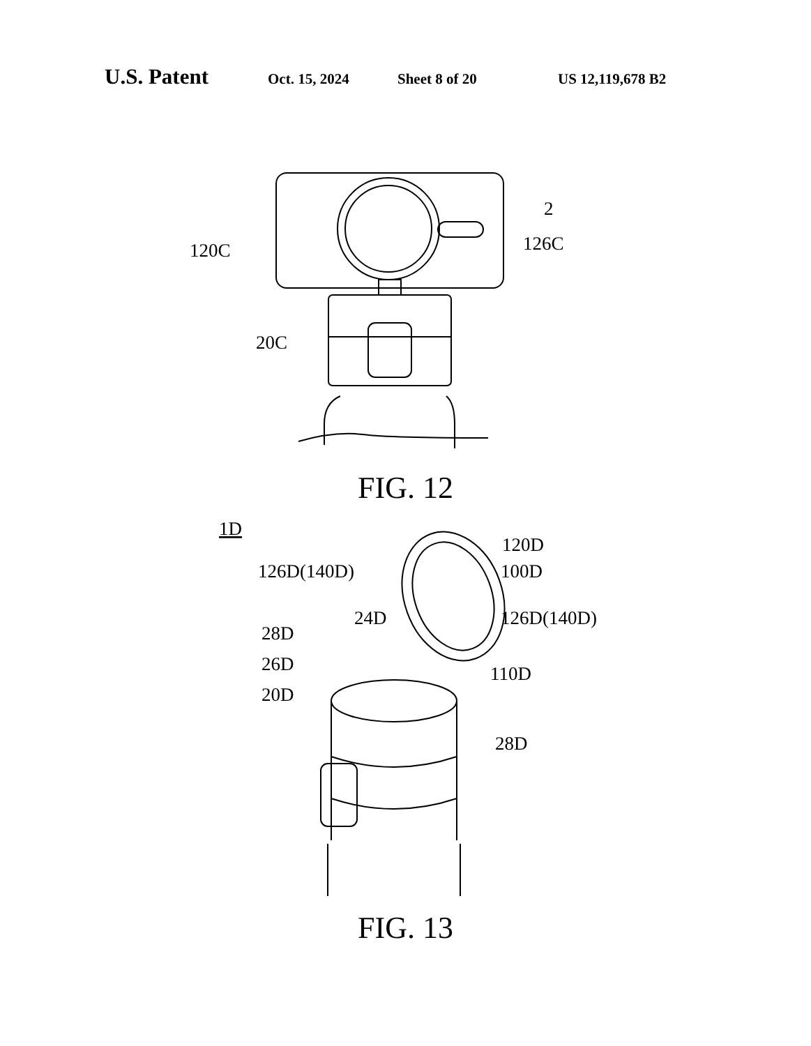U.S. Patent Oct. 15, 2024 Sheet 8 of 20 US 12,119,678 B2
2
126C
120C
20C
FIG. 12
1D
120D
126D(140D)
100D
24D
126D(140D)
28D
26D
110D
20D
28D
FIG. 13